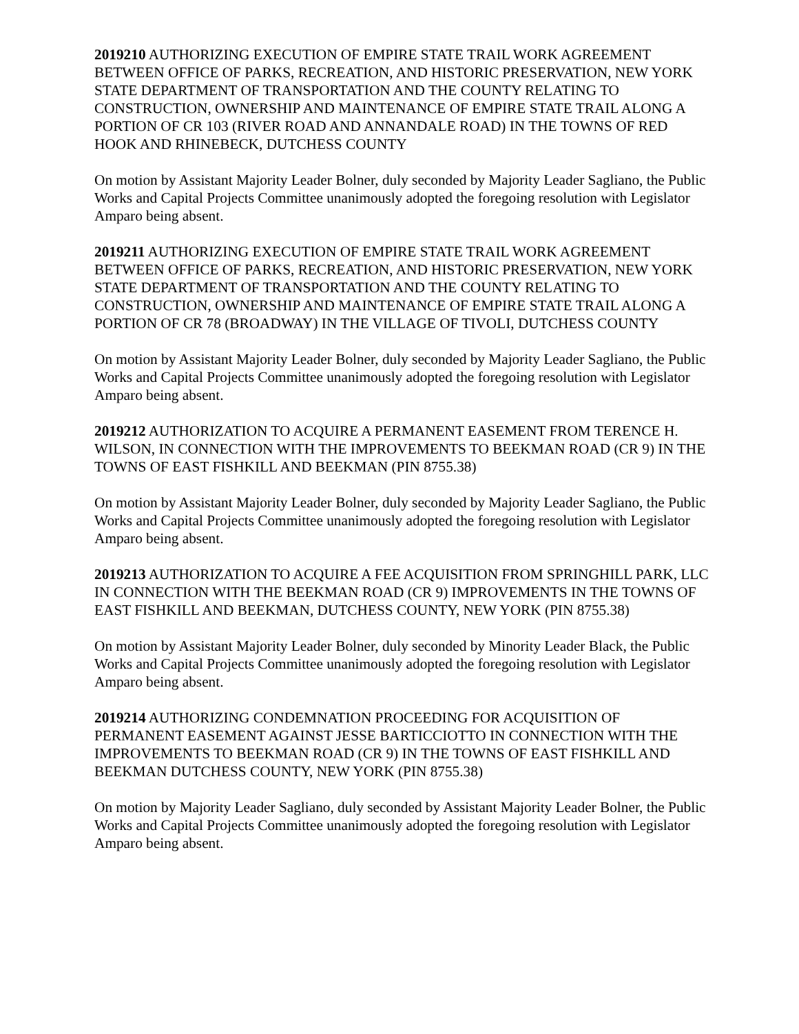2019210 AUTHORIZING EXECUTION OF EMPIRE STATE TRAIL WORK AGREEMENT BETWEEN OFFICE OF PARKS, RECREATION, AND HISTORIC PRESERVATION, NEW YORK STATE DEPARTMENT OF TRANSPORTATION AND THE COUNTY RELATING TO CONSTRUCTION, OWNERSHIP AND MAINTENANCE OF EMPIRE STATE TRAIL ALONG A PORTION OF CR 103 (RIVER ROAD AND ANNANDALE ROAD) IN THE TOWNS OF RED HOOK AND RHINEBECK, DUTCHESS COUNTY
On motion by Assistant Majority Leader Bolner, duly seconded by Majority Leader Sagliano, the Public Works and Capital Projects Committee unanimously adopted the foregoing resolution with Legislator Amparo being absent.
2019211 AUTHORIZING EXECUTION OF EMPIRE STATE TRAIL WORK AGREEMENT BETWEEN OFFICE OF PARKS, RECREATION, AND HISTORIC PRESERVATION, NEW YORK STATE DEPARTMENT OF TRANSPORTATION AND THE COUNTY RELATING TO CONSTRUCTION, OWNERSHIP AND MAINTENANCE OF EMPIRE STATE TRAIL ALONG A PORTION OF CR 78 (BROADWAY) IN THE VILLAGE OF TIVOLI, DUTCHESS COUNTY
On motion by Assistant Majority Leader Bolner, duly seconded by Majority Leader Sagliano, the Public Works and Capital Projects Committee unanimously adopted the foregoing resolution with Legislator Amparo being absent.
2019212 AUTHORIZATION TO ACQUIRE A PERMANENT EASEMENT FROM TERENCE H. WILSON, IN CONNECTION WITH THE IMPROVEMENTS TO BEEKMAN ROAD (CR 9) IN THE TOWNS OF EAST FISHKILL AND BEEKMAN (PIN 8755.38)
On motion by Assistant Majority Leader Bolner, duly seconded by Majority Leader Sagliano, the Public Works and Capital Projects Committee unanimously adopted the foregoing resolution with Legislator Amparo being absent.
2019213 AUTHORIZATION TO ACQUIRE A FEE ACQUISITION FROM SPRINGHILL PARK, LLC IN CONNECTION WITH THE BEEKMAN ROAD (CR 9) IMPROVEMENTS IN THE TOWNS OF EAST FISHKILL AND BEEKMAN, DUTCHESS COUNTY, NEW YORK (PIN 8755.38)
On motion by Assistant Majority Leader Bolner, duly seconded by Minority Leader Black, the Public Works and Capital Projects Committee unanimously adopted the foregoing resolution with Legislator Amparo being absent.
2019214 AUTHORIZING CONDEMNATION PROCEEDING FOR ACQUISITION OF PERMANENT EASEMENT AGAINST JESSE BARTICCIOTTO IN CONNECTION WITH THE IMPROVEMENTS TO BEEKMAN ROAD (CR 9) IN THE TOWNS OF EAST FISHKILL AND BEEKMAN DUTCHESS COUNTY, NEW YORK (PIN 8755.38)
On motion by Majority Leader Sagliano, duly seconded by Assistant Majority Leader Bolner, the Public Works and Capital Projects Committee unanimously adopted the foregoing resolution with Legislator Amparo being absent.